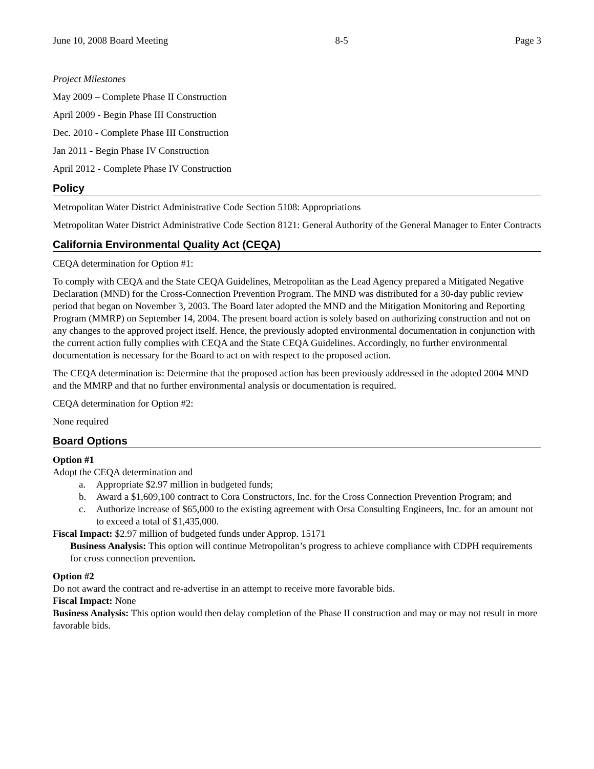June 10, 2008 Board Meeting 8-5 Page 3
Project Milestones
May 2009 – Complete Phase II Construction
April 2009 - Begin Phase III Construction
Dec. 2010 - Complete Phase III Construction
Jan 2011 - Begin Phase IV Construction
April 2012 - Complete Phase IV Construction
Policy
Metropolitan Water District Administrative Code Section 5108: Appropriations
Metropolitan Water District Administrative Code Section 8121: General Authority of the General Manager to Enter Contracts
California Environmental Quality Act (CEQA)
CEQA determination for Option #1:
To comply with CEQA and the State CEQA Guidelines, Metropolitan as the Lead Agency prepared a Mitigated Negative Declaration (MND) for the Cross-Connection Prevention Program. The MND was distributed for a 30-day public review period that began on November 3, 2003. The Board later adopted the MND and the Mitigation Monitoring and Reporting Program (MMRP) on September 14, 2004. The present board action is solely based on authorizing construction and not on any changes to the approved project itself. Hence, the previously adopted environmental documentation in conjunction with the current action fully complies with CEQA and the State CEQA Guidelines. Accordingly, no further environmental documentation is necessary for the Board to act on with respect to the proposed action.
The CEQA determination is: Determine that the proposed action has been previously addressed in the adopted 2004 MND and the MMRP and that no further environmental analysis or documentation is required.
CEQA determination for Option #2:
None required
Board Options
Option #1
Adopt the CEQA determination and
a. Appropriate $2.97 million in budgeted funds;
b. Award a $1,609,100 contract to Cora Constructors, Inc. for the Cross Connection Prevention Program; and
c. Authorize increase of $65,000 to the existing agreement with Orsa Consulting Engineers, Inc. for an amount not to exceed a total of $1,435,000.
Fiscal Impact: $2.97 million of budgeted funds under Approp. 15171
Business Analysis: This option will continue Metropolitan’s progress to achieve compliance with CDPH requirements for cross connection prevention.
Option #2
Do not award the contract and re-advertise in an attempt to receive more favorable bids.
Fiscal Impact: None
Business Analysis: This option would then delay completion of the Phase II construction and may or may not result in more favorable bids.